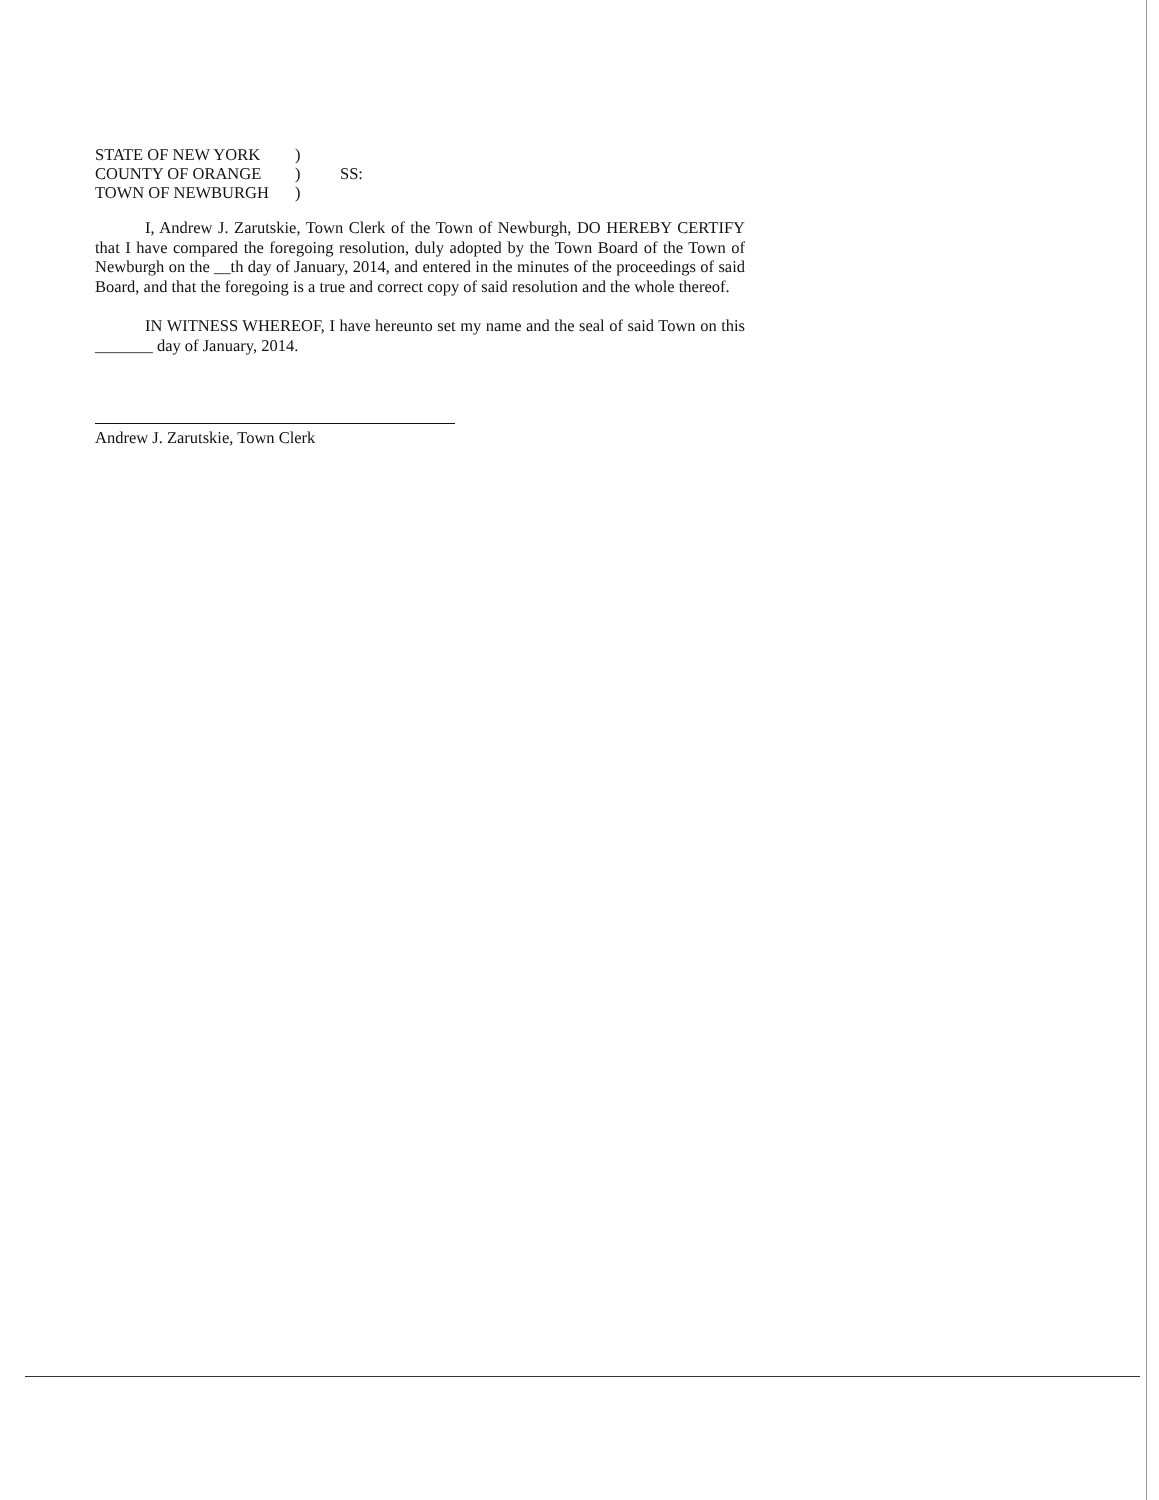| STATE OF NEW YORK | ) | |
| COUNTY OF ORANGE | ) | SS: |
| TOWN OF NEWBURGH | ) | |
I, Andrew J. Zarutskie, Town Clerk of the Town of Newburgh, DO HEREBY CERTIFY that I have compared the foregoing resolution, duly adopted by the Town Board of the Town of Newburgh on the __th day of January, 2014, and entered in the minutes of the proceedings of said Board, and that the foregoing is a true and correct copy of said resolution and the whole thereof.
IN WITNESS WHEREOF, I have hereunto set my name and the seal of said Town on this _______ day of January, 2014.
Andrew J. Zarutskie, Town Clerk